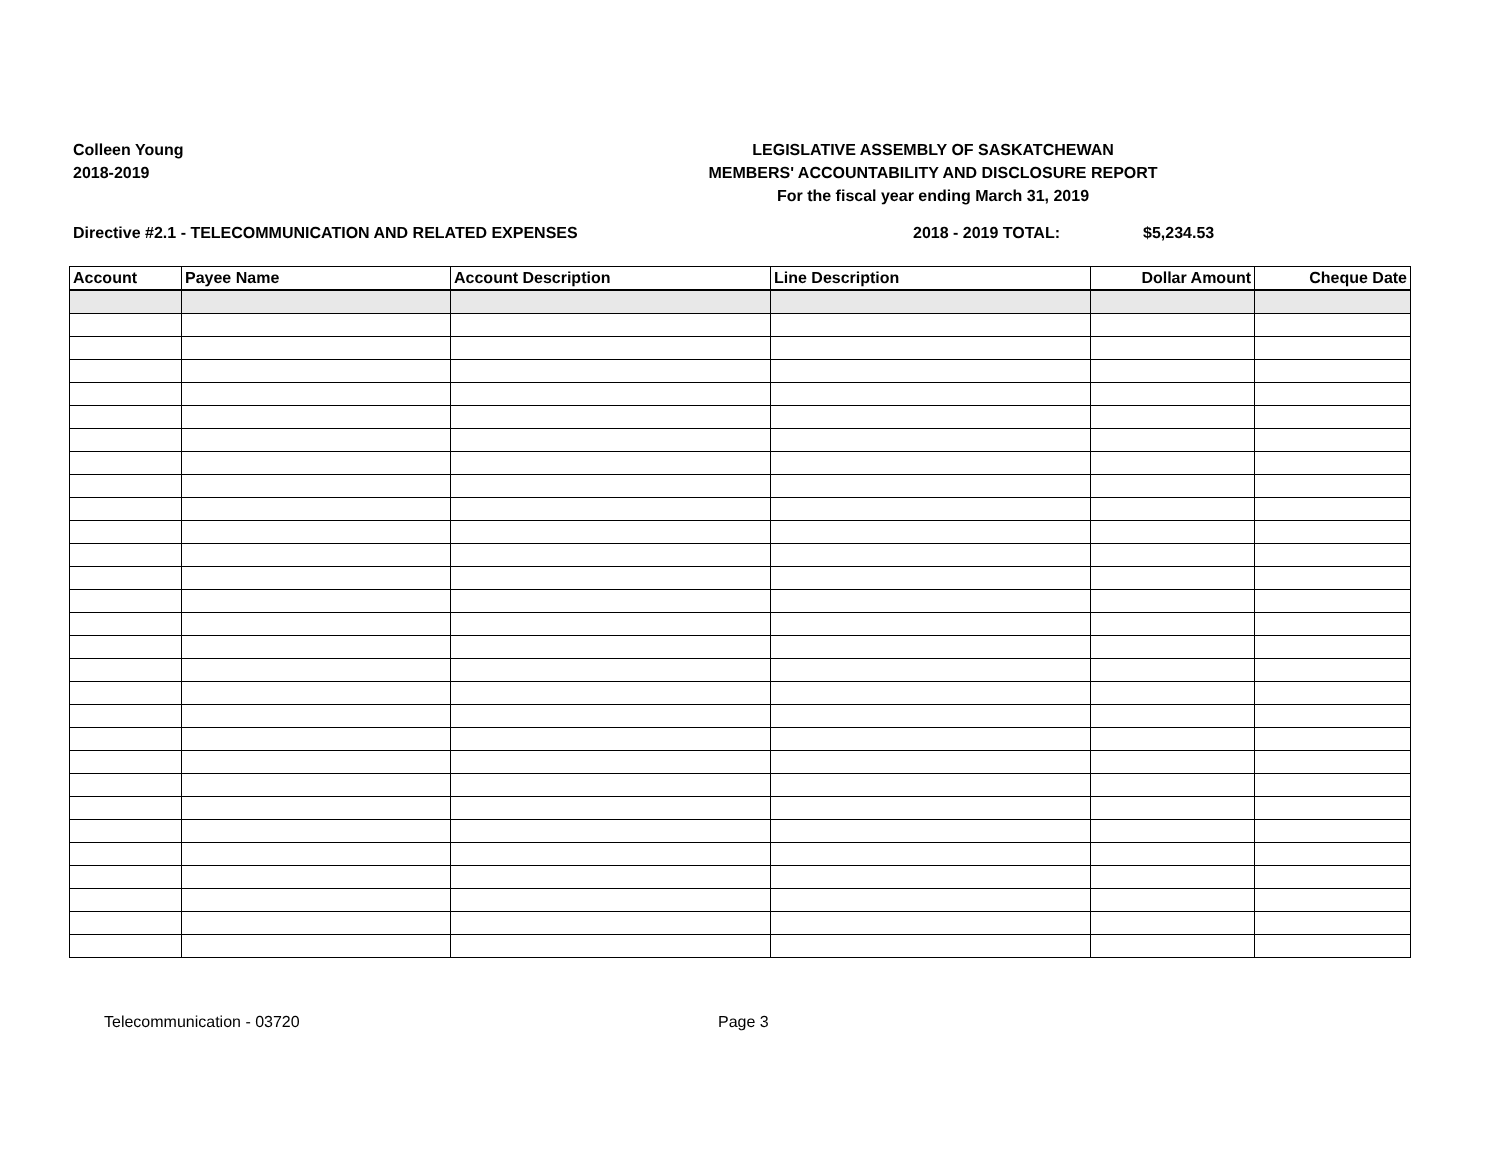Colleen Young
2018-2019
LEGISLATIVE ASSEMBLY OF SASKATCHEWAN
MEMBERS' ACCOUNTABILITY AND DISCLOSURE REPORT
For the fiscal year ending March 31, 2019
Directive #2.1 - TELECOMMUNICATION AND RELATED EXPENSES 2018 - 2019 TOTAL: $5,234.53
| Account | Payee Name | Account Description | Line Description | Dollar Amount | Cheque Date |
| --- | --- | --- | --- | --- | --- |
Telecommunication - 03720 Page 3